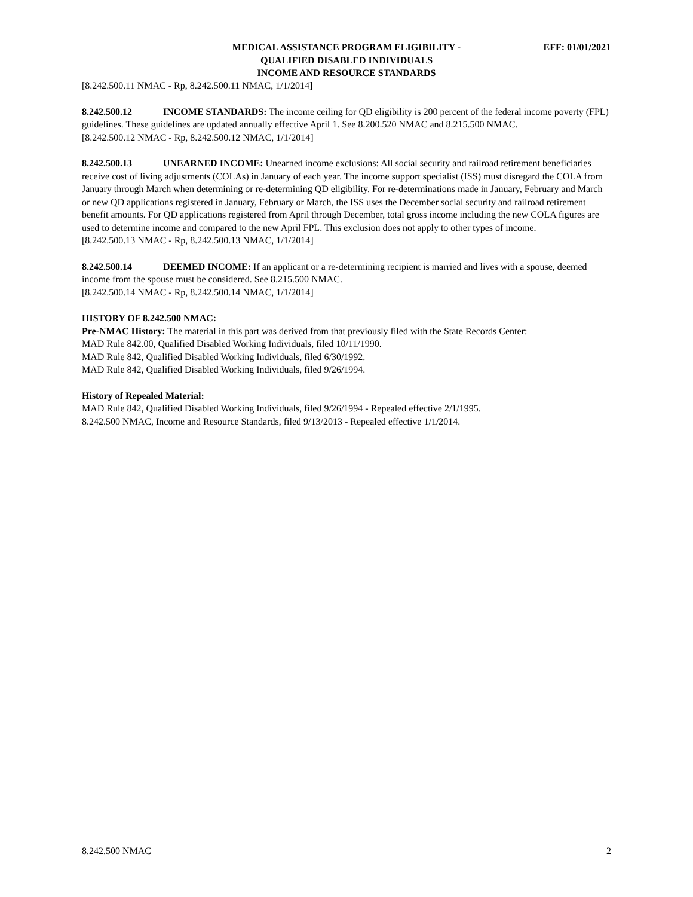MEDICAL ASSISTANCE PROGRAM ELIGIBILITY -
QUALIFIED DISABLED INDIVIDUALS
INCOME AND RESOURCE STANDARDS
EFF: 01/01/2021
[8.242.500.11 NMAC - Rp, 8.242.500.11 NMAC, 1/1/2014]
8.242.500.12 INCOME STANDARDS: The income ceiling for QD eligibility is 200 percent of the federal income poverty (FPL) guidelines. These guidelines are updated annually effective April 1. See 8.200.520 NMAC and 8.215.500 NMAC.
[8.242.500.12 NMAC - Rp, 8.242.500.12 NMAC, 1/1/2014]
8.242.500.13 UNEARNED INCOME: Unearned income exclusions: All social security and railroad retirement beneficiaries receive cost of living adjustments (COLAs) in January of each year. The income support specialist (ISS) must disregard the COLA from January through March when determining or re-determining QD eligibility. For re-determinations made in January, February and March or new QD applications registered in January, February or March, the ISS uses the December social security and railroad retirement benefit amounts. For QD applications registered from April through December, total gross income including the new COLA figures are used to determine income and compared to the new April FPL. This exclusion does not apply to other types of income.
[8.242.500.13 NMAC - Rp, 8.242.500.13 NMAC, 1/1/2014]
8.242.500.14 DEEMED INCOME: If an applicant or a re-determining recipient is married and lives with a spouse, deemed income from the spouse must be considered. See 8.215.500 NMAC.
[8.242.500.14 NMAC - Rp, 8.242.500.14 NMAC, 1/1/2014]
HISTORY OF 8.242.500 NMAC:
Pre-NMAC History: The material in this part was derived from that previously filed with the State Records Center:
MAD Rule 842.00, Qualified Disabled Working Individuals, filed 10/11/1990.
MAD Rule 842, Qualified Disabled Working Individuals, filed 6/30/1992.
MAD Rule 842, Qualified Disabled Working Individuals, filed 9/26/1994.
History of Repealed Material:
MAD Rule 842, Qualified Disabled Working Individuals, filed 9/26/1994 - Repealed effective 2/1/1995.
8.242.500 NMAC, Income and Resource Standards, filed 9/13/2013 - Repealed effective 1/1/2014.
8.242.500 NMAC 2